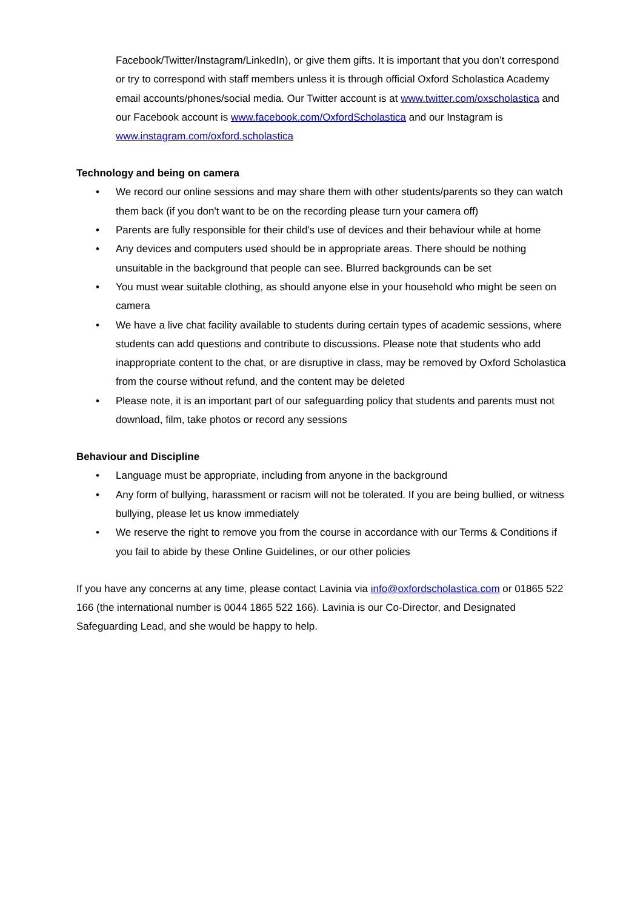Facebook/Twitter/Instagram/LinkedIn), or give them gifts. It is important that you don’t correspond or try to correspond with staff members unless it is through official Oxford Scholastica Academy email accounts/phones/social media. Our Twitter account is at www.twitter.com/oxscholastica and our Facebook account is www.facebook.com/OxfordScholastica and our Instagram is www.instagram.com/oxford.scholastica
Technology and being on camera
• We record our online sessions and may share them with other students/parents so they can watch them back (if you don't want to be on the recording please turn your camera off)
• Parents are fully responsible for their child's use of devices and their behaviour while at home
• Any devices and computers used should be in appropriate areas. There should be nothing unsuitable in the background that people can see. Blurred backgrounds can be set
• You must wear suitable clothing, as should anyone else in your household who might be seen on camera
• We have a live chat facility available to students during certain types of academic sessions, where students can add questions and contribute to discussions. Please note that students who add inappropriate content to the chat, or are disruptive in class, may be removed by Oxford Scholastica from the course without refund, and the content may be deleted
• Please note, it is an important part of our safeguarding policy that students and parents must not download, film, take photos or record any sessions
Behaviour and Discipline
• Language must be appropriate, including from anyone in the background
• Any form of bullying, harassment or racism will not be tolerated. If you are being bullied, or witness bullying, please let us know immediately
• We reserve the right to remove you from the course in accordance with our Terms & Conditions if you fail to abide by these Online Guidelines, or our other policies
If you have any concerns at any time, please contact Lavinia via info@oxfordscholastica.com or 01865 522 166 (the international number is 0044 1865 522 166). Lavinia is our Co-Director, and Designated Safeguarding Lead, and she would be happy to help.